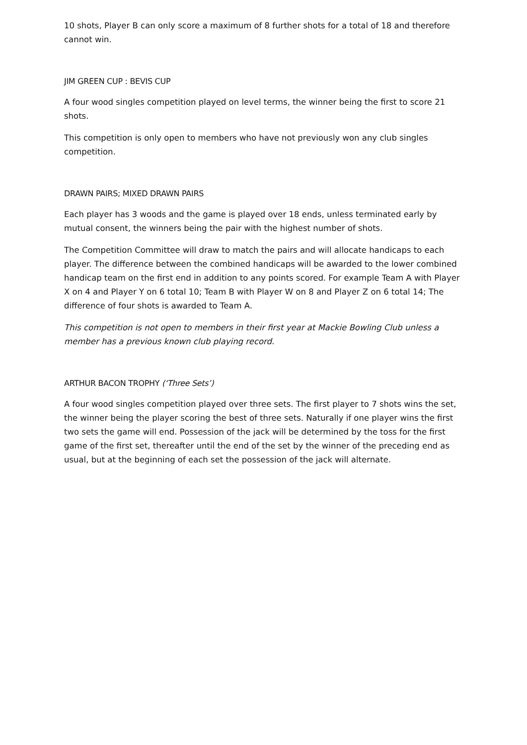10 shots, Player B can only score a maximum of 8 further shots for a total of 18 and therefore cannot win.
JIM GREEN CUP : BEVIS CUP
A four wood singles competition played on level terms, the winner being the first to score 21 shots.
This competition is only open to members who have not previously won any club singles competition.
DRAWN PAIRS; MIXED DRAWN PAIRS
Each player has 3 woods and the game is played over 18 ends, unless terminated early by mutual consent, the winners being the pair with the highest number of shots.
The Competition Committee will draw to match the pairs and will allocate handicaps to each player. The difference between the combined handicaps will be awarded to the lower combined handicap team on the first end in addition to any points scored. For example Team A with Player X on 4 and Player Y on 6 total 10; Team B with Player W on 8 and Player Z on 6 total 14; The difference of four shots is awarded to Team A.
This competition is not open to members in their first year at Mackie Bowling Club unless a member has a previous known club playing record.
ARTHUR BACON TROPHY (‘Three Sets’)
A four wood singles competition played over three sets. The first player to 7 shots wins the set, the winner being the player scoring the best of three sets. Naturally if one player wins the first two sets the game will end. Possession of the jack will be determined by the toss for the first game of the first set, thereafter until the end of the set by the winner of the preceding end as usual, but at the beginning of each set the possession of the jack will alternate.